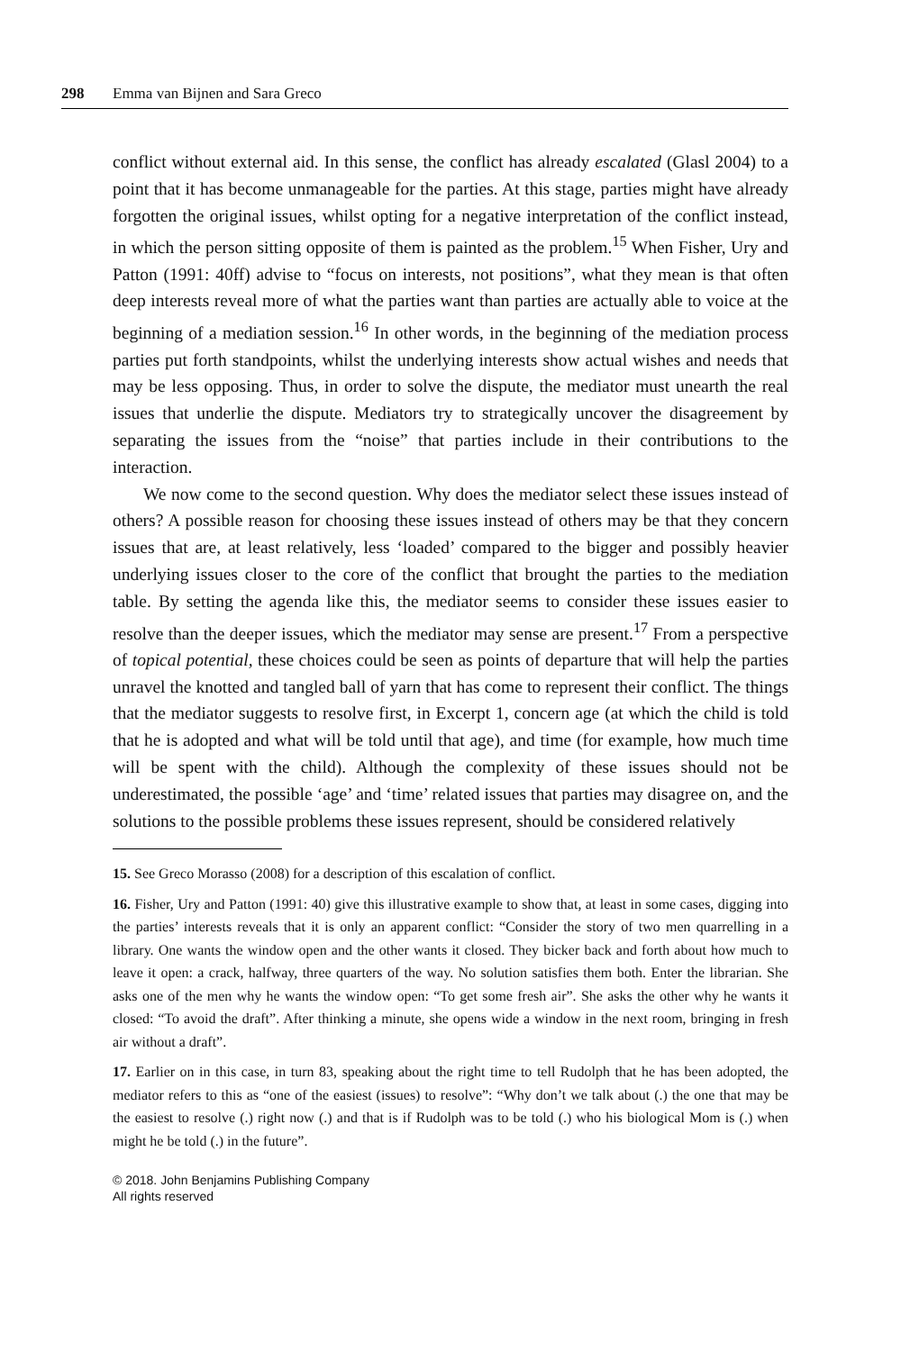298 Emma van Bijnen and Sara Greco
conflict without external aid. In this sense, the conflict has already escalated (Glasl 2004) to a point that it has become unmanageable for the parties. At this stage, parties might have already forgotten the original issues, whilst opting for a negative interpretation of the conflict instead, in which the person sitting opposite of them is painted as the problem.<sup>15</sup> When Fisher, Ury and Patton (1991: 40ff) advise to “focus on interests, not positions”, what they mean is that often deep interests reveal more of what the parties want than parties are actually able to voice at the beginning of a mediation session.<sup>16</sup> In other words, in the beginning of the mediation process parties put forth standpoints, whilst the underlying interests show actual wishes and needs that may be less opposing. Thus, in order to solve the dispute, the mediator must unearth the real issues that underlie the dispute. Mediators try to strategically uncover the disagreement by separating the issues from the “noise” that parties include in their contributions to the interaction.
We now come to the second question. Why does the mediator select these issues instead of others? A possible reason for choosing these issues instead of others may be that they concern issues that are, at least relatively, less ‘loaded’ compared to the bigger and possibly heavier underlying issues closer to the core of the conflict that brought the parties to the mediation table. By setting the agenda like this, the mediator seems to consider these issues easier to resolve than the deeper issues, which the mediator may sense are present.<sup>17</sup> From a perspective of topical potential, these choices could be seen as points of departure that will help the parties unravel the knotted and tangled ball of yarn that has come to represent their conflict. The things that the mediator suggests to resolve first, in Excerpt 1, concern age (at which the child is told that he is adopted and what will be told until that age), and time (for example, how much time will be spent with the child). Although the complexity of these issues should not be underestimated, the possible ‘age’ and ‘time’ related issues that parties may disagree on, and the solutions to the possible problems these issues represent, should be considered relatively
15. See Greco Morasso (2008) for a description of this escalation of conflict.
16. Fisher, Ury and Patton (1991: 40) give this illustrative example to show that, at least in some cases, digging into the parties’ interests reveals that it is only an apparent conflict: “Consider the story of two men quarrelling in a library. One wants the window open and the other wants it closed. They bicker back and forth about how much to leave it open: a crack, halfway, three quarters of the way. No solution satisfies them both. Enter the librarian. She asks one of the men why he wants the window open: “To get some fresh air”. She asks the other why he wants it closed: “To avoid the draft”. After thinking a minute, she opens wide a window in the next room, bringing in fresh air without a draft”.
17. Earlier on in this case, in turn 83, speaking about the right time to tell Rudolph that he has been adopted, the mediator refers to this as “one of the easiest (issues) to resolve”: “Why don’t we talk about (.) the one that may be the easiest to resolve (.) right now (.) and that is if Rudolph was to be told (.) who his biological Mom is (.) when might he be told (.) in the future”.
© 2018. John Benjamins Publishing Company
All rights reserved